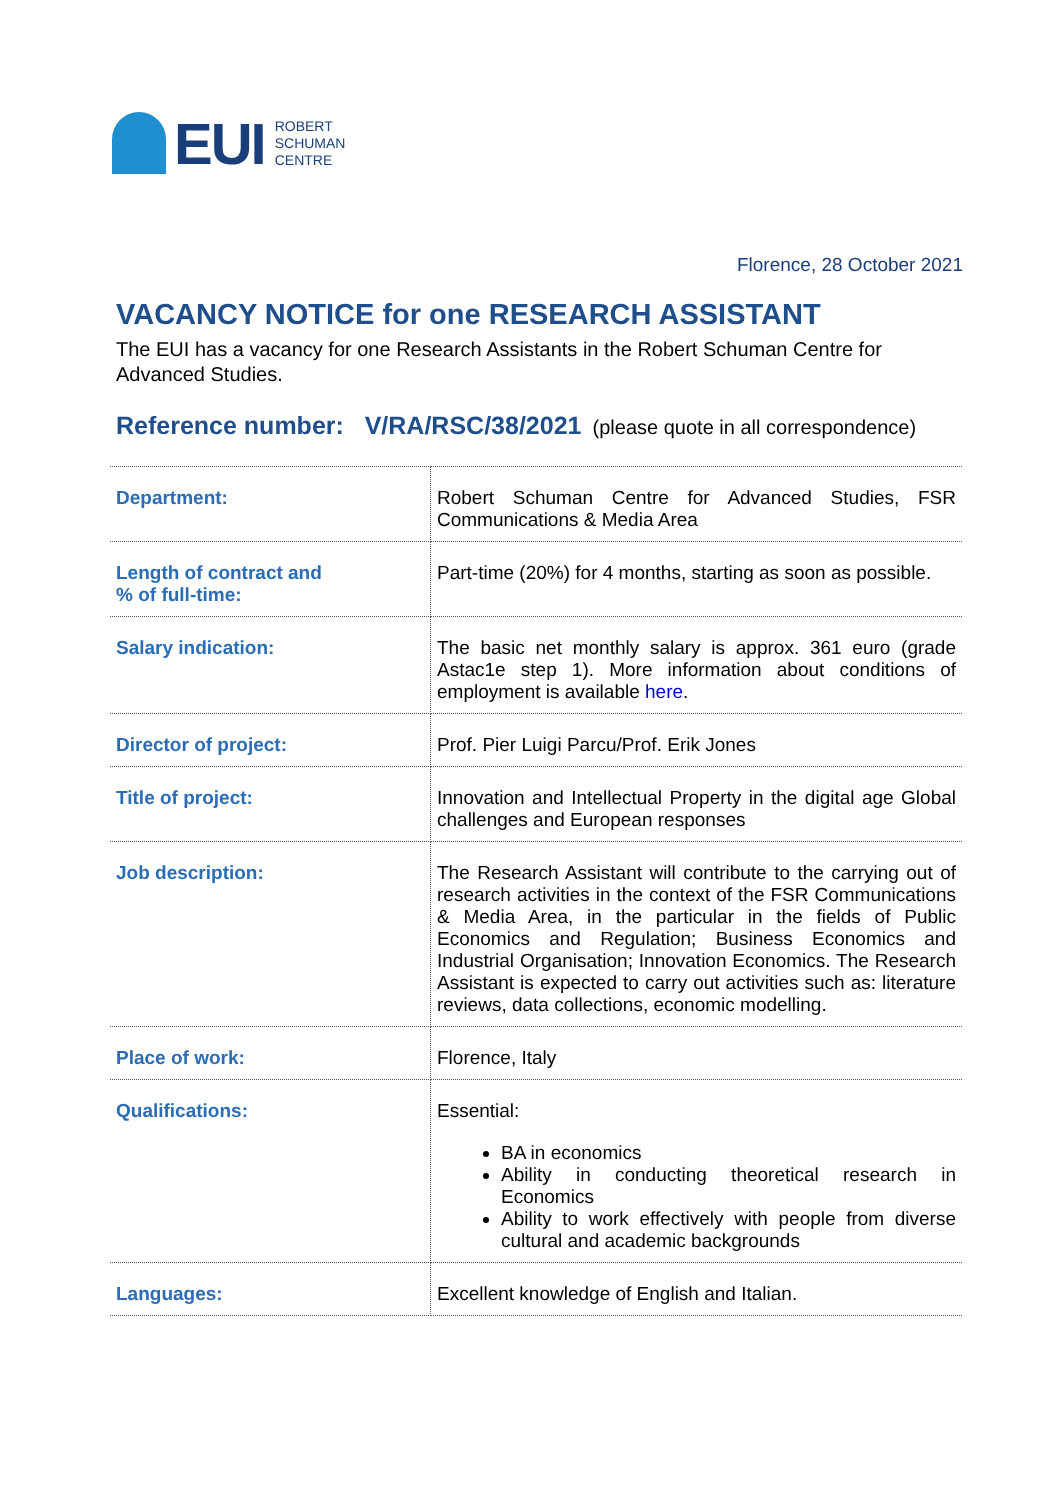EUI
ROBERT
SCHUMAN
CENTRE
Florence, 28 October 2021
VACANCY NOTICE for one RESEARCH ASSISTANT
The EUI has a vacancy for one Research Assistants in the Robert Schuman Centre for Advanced Studies.
Reference number: V/RA/RSC/38/2021 (please quote in all correspondence)
| Department: | Robert Schuman Centre for Advanced Studies, FSR Communications & Media Area |
| Length of contract and % of full-time: | Part-time (20%) for 4 months, starting as soon as possible. |
| Salary indication: | The basic net monthly salary is approx. 361 euro (grade Astac1e step 1). More information about conditions of employment is available here . |
| Director of project: | Prof. Pier Luigi Parcu/Prof. Erik Jones |
| Title of project: | Innovation and Intellectual Property in the digital age Global challenges and European responses |
| Job description: | The Research Assistant will contribute to the carrying out of research activities in the context of the FSR Communications & Media Area, in the particular in the fields of Public Economics and Regulation; Business Economics and Industrial Organisation; Innovation Economics. The Research Assistant is expected to carry out activities such as: literature reviews, data collections, economic modelling. |
| Place of work: | Florence, Italy |
| Qualifications: | Essential: BA in economics Ability in conducting theoretical research in Economics Ability to work effectively with people from diverse cultural and academic backgrounds |
| Languages: | Excellent knowledge of English and Italian. |